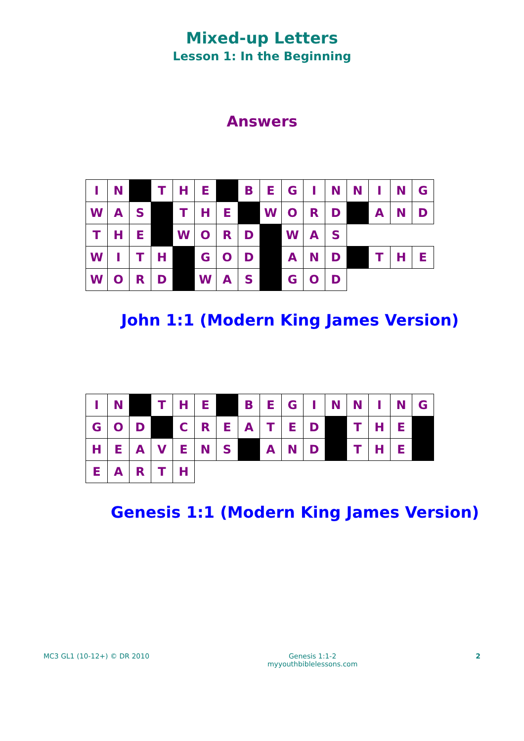Mixed-up Letters
Lesson 1: In the Beginning
Answers
| I | N | | T | H | E | | B | E | G | I | N | N | I | N | G |
| W | A | S | | T | H | E | | W | O | R | D | | A | N | D |
| T | H | E | | W | O | R | D | | W | A | S | | | | |
| W | I | T | H | | G | O | D | | A | N | D | | T | H | E |
| W | O | R | D | | W | A | S | | G | O | D | | | | |
John 1:1 (Modern King James Version)
| I | N | | T | H | E | | B | E | G | I | N | N | I | N | G |
| G | O | D | | C | R | E | A | T | E | D | | T | H | E | |
| H | E | A | V | E | N | S | | A | N | D | | T | H | E | |
| E | A | R | T | H | | | | | | | | | | | |
Genesis 1:1 (Modern King James Version)
MC3 GL1 (10-12+) © DR 2010 Genesis 1:1-2
myyouthbiblelessons.com
2